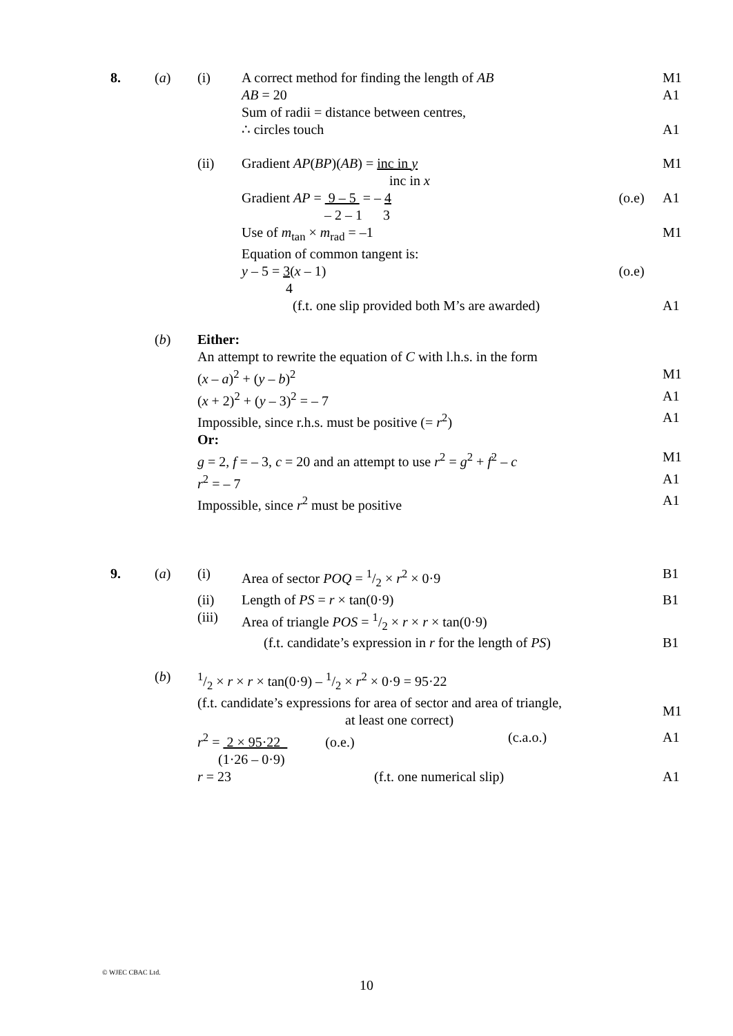8. (a) (i) A correct method for finding the length of AB
M1
AB = 20 A1
Sum of radii = distance between centres,
∴ circles touch A1
(ii) Gradient AP(BP)(AB) = inc in y
inc in x
M1
Gradient AP = 9 – 5 = – 4
– 2 – 1 3
(o.e) A1
Use of m<sub>tan</sub> × m<sub>rad</sub> = –1 M1
Equation of common tangent is:
y – 5 = 3(x – 1)
4
(o.e)
(f.t. one slip provided both M’s are awarded) A1
(b) Either:
An attempt to rewrite the equation of C with l.h.s. in the form
(x – a)<sup>2</sup> + (y – b)<sup>2</sup>
M1
(x + 2)<sup>2</sup> + (y – 3)<sup>2</sup> = – 7 A1
Impossible, since r.h.s. must be positive (= r<sup>2</sup>) A1
Or:
g = 2, f = – 3, c = 20 and an attempt to use r<sup>2</sup> = g<sup>2</sup> + f<sup>2</sup> – c
M1
r<sup>2</sup> = – 7 A1
Impossible, since r<sup>2</sup> must be positive A1
9. (a) (i) Area of sector POQ = 1/2 × r<sup>2</sup> × 0·9 B1
(ii) Length of PS = r × tan(0·9) B1
(iii) Area of triangle POS = 1/2 × r × r × tan(0·9)
(f.t. candidate’s expression in r for the length of PS)
B1
(b) 1/2 × r × r × tan(0·9) – 1/2 × r<sup>2</sup> × 0·9 = 95·22
(f.t. candidate’s expressions for area of sector and area of triangle,
at least one correct)
M1
r<sup>2</sup> = 2 × 95·22 (o.e.)
(1·26 – 0·9)
(c.a.o.) A1
r = 23 (f.t. one numerical slip) A1
© WJEC CBAC Ltd.
10